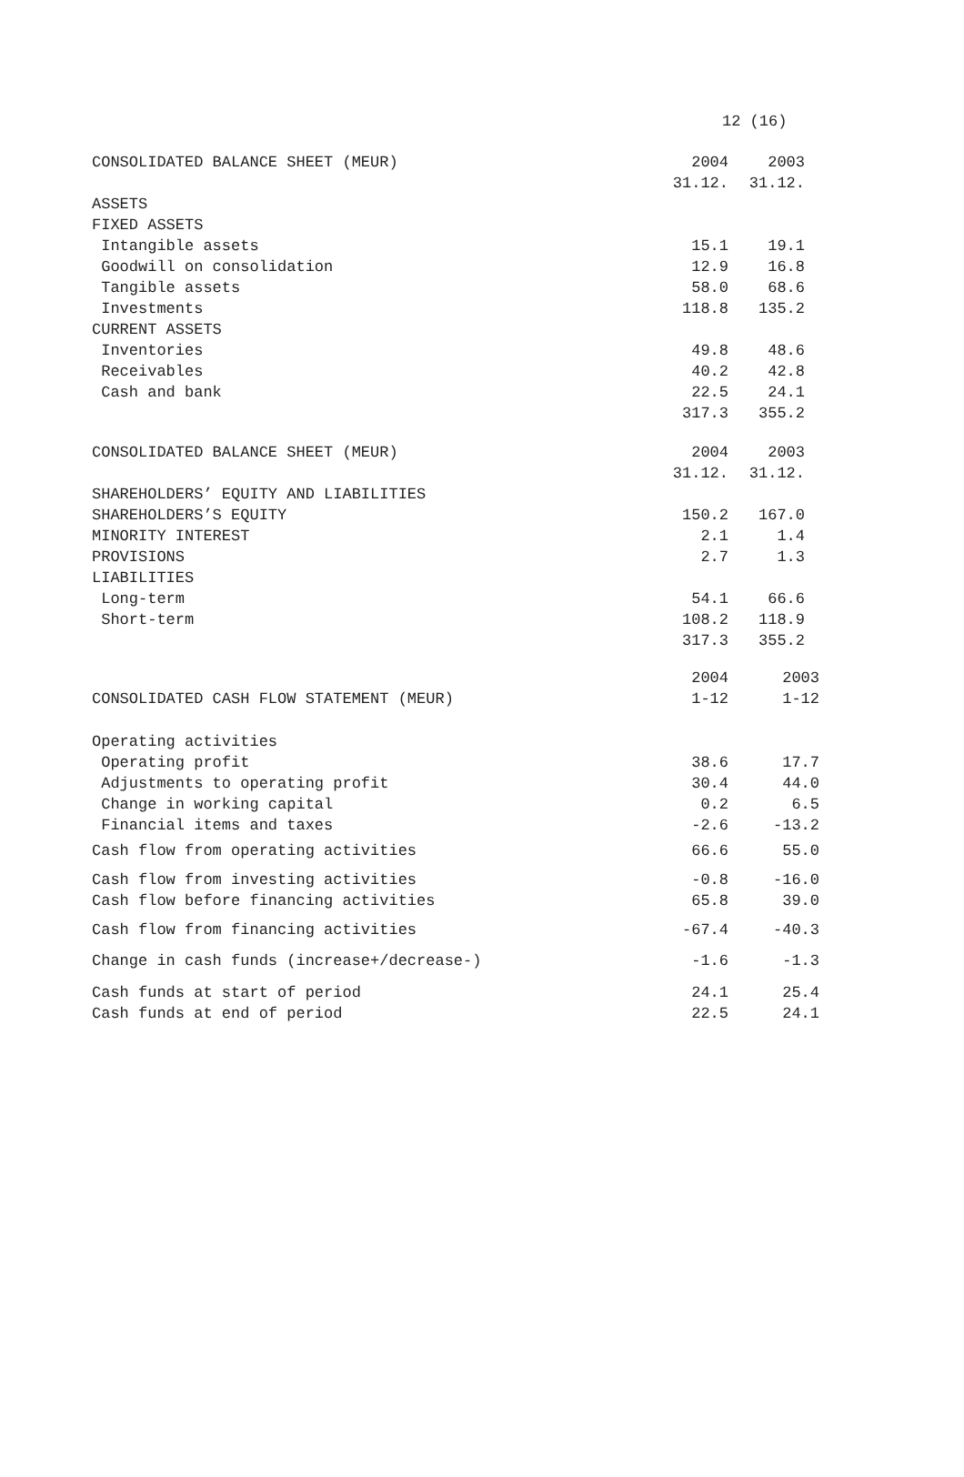12 (16)
| CONSOLIDATED BALANCE SHEET (MEUR) | 2004 | 2003 |
| --- | --- | --- |
| | 31.12. | 31.12. |
| ASSETS | | |
| FIXED ASSETS | | |
| Intangible assets | 15.1 | 19.1 |
| Goodwill on consolidation | 12.9 | 16.8 |
| Tangible assets | 58.0 | 68.6 |
| Investments | 118.8 | 135.2 |
| CURRENT ASSETS | | |
| Inventories | 49.8 | 48.6 |
| Receivables | 40.2 | 42.8 |
| Cash and bank | 22.5 | 24.1 |
| | 317.3 | 355.2 |
| CONSOLIDATED BALANCE SHEET (MEUR) | 2004 | 2003 |
| --- | --- | --- |
| | 31.12. | 31.12. |
| SHAREHOLDERS’ EQUITY AND LIABILITIES | | |
| SHAREHOLDERS’S EQUITY | 150.2 | 167.0 |
| MINORITY INTEREST | 2.1 | 1.4 |
| PROVISIONS | 2.7 | 1.3 |
| LIABILITIES | | |
| Long-term | 54.1 | 66.6 |
| Short-term | 108.2 | 118.9 |
| | 317.3 | 355.2 |
| | 2004 | 2003 |
| --- | --- | --- |
| CONSOLIDATED CASH FLOW STATEMENT (MEUR) | 1-12 | 1-12 |
| Operating activities | | |
| Operating profit | 38.6 | 17.7 |
| Adjustments to operating profit | 30.4 | 44.0 |
| Change in working capital | 0.2 | 6.5 |
| Financial items and taxes | -2.6 | -13.2 |
| Cash flow from operating activities | 66.6 | 55.0 |
| Cash flow from investing activities | -0.8 | -16.0 |
| Cash flow before financing activities | 65.8 | 39.0 |
| Cash flow from financing activities | -67.4 | -40.3 |
| Change in cash funds (increase+/decrease-) | -1.6 | -1.3 |
| Cash funds at start of period | 24.1 | 25.4 |
| Cash funds at end of period | 22.5 | 24.1 |